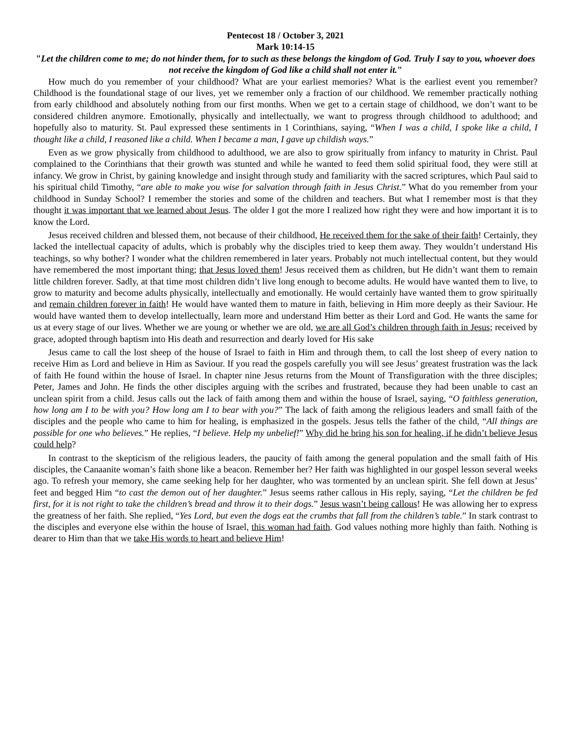Pentecost 18 / October 3, 2021
Mark 10:14-15
"Let the children come to me; do not hinder them, for to such as these belongs the kingdom of God. Truly I say to you, whoever does not receive the kingdom of God like a child shall not enter it."
How much do you remember of your childhood? What are your earliest memories? What is the earliest event you remember? Childhood is the foundational stage of our lives, yet we remember only a fraction of our childhood. We remember practically nothing from early childhood and absolutely nothing from our first months. When we get to a certain stage of childhood, we don’t want to be considered children anymore. Emotionally, physically and intellectually, we want to progress through childhood to adulthood; and hopefully also to maturity. St. Paul expressed these sentiments in 1 Corinthians, saying, “When I was a child, I spoke like a child, I thought like a child, I reasoned like a child. When I became a man, I gave up childish ways.”
Even as we grow physically from childhood to adulthood, we are also to grow spiritually from infancy to maturity in Christ. Paul complained to the Corinthians that their growth was stunted and while he wanted to feed them solid spiritual food, they were still at infancy. We grow in Christ, by gaining knowledge and insight through study and familiarity with the sacred scriptures, which Paul said to his spiritual child Timothy, “are able to make you wise for salvation through faith in Jesus Christ.” What do you remember from your childhood in Sunday School? I remember the stories and some of the children and teachers. But what I remember most is that they thought it was important that we learned about Jesus. The older I got the more I realized how right they were and how important it is to know the Lord.
Jesus received children and blessed them, not because of their childhood, He received them for the sake of their faith! Certainly, they lacked the intellectual capacity of adults, which is probably why the disciples tried to keep them away. They wouldn’t understand His teachings, so why bother? I wonder what the children remembered in later years. Probably not much intellectual content, but they would have remembered the most important thing; that Jesus loved them! Jesus received them as children, but He didn’t want them to remain little children forever. Sadly, at that time most children didn’t live long enough to become adults. He would have wanted them to live, to grow to maturity and become adults physically, intellectually and emotionally. He would certainly have wanted them to grow spiritually and remain children forever in faith! He would have wanted them to mature in faith, believing in Him more deeply as their Saviour. He would have wanted them to develop intellectually, learn more and understand Him better as their Lord and God. He wants the same for us at every stage of our lives. Whether we are young or whether we are old, we are all God’s children through faith in Jesus; received by grace, adopted through baptism into His death and resurrection and dearly loved for His sake
Jesus came to call the lost sheep of the house of Israel to faith in Him and through them, to call the lost sheep of every nation to receive Him as Lord and believe in Him as Saviour. If you read the gospels carefully you will see Jesus’ greatest frustration was the lack of faith He found within the house of Israel. In chapter nine Jesus returns from the Mount of Transfiguration with the three disciples; Peter, James and John. He finds the other disciples arguing with the scribes and frustrated, because they had been unable to cast an unclean spirit from a child. Jesus calls out the lack of faith among them and within the house of Israel, saying, “O faithless generation, how long am I to be with you? How long am I to bear with you?” The lack of faith among the religious leaders and small faith of the disciples and the people who came to him for healing, is emphasized in the gospels. Jesus tells the father of the child, “All things are possible for one who believes.” He replies, “I believe. Help my unbelief!” Why did he bring his son for healing, if he didn’t believe Jesus could help?
In contrast to the skepticism of the religious leaders, the paucity of faith among the general population and the small faith of His disciples, the Canaanite woman’s faith shone like a beacon. Remember her? Her faith was highlighted in our gospel lesson several weeks ago. To refresh your memory, she came seeking help for her daughter, who was tormented by an unclean spirit. She fell down at Jesus’ feet and begged Him “to cast the demon out of her daughter.” Jesus seems rather callous in His reply, saying, “Let the children be fed first, for it is not right to take the children’s bread and throw it to their dogs.” Jesus wasn’t being callous! He was allowing her to express the greatness of her faith. She replied, “Yes Lord, but even the dogs eat the crumbs that fall from the children’s table.” In stark contrast to the disciples and everyone else within the house of Israel, this woman had faith. God values nothing more highly than faith. Nothing is dearer to Him than that we take His words to heart and believe Him!